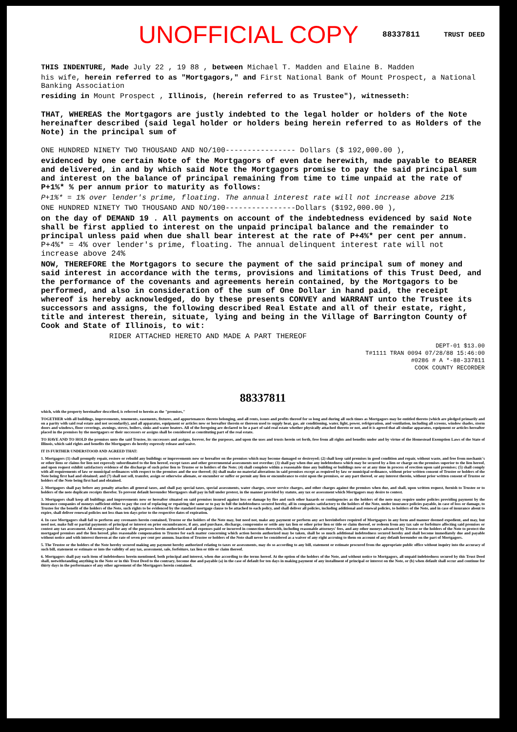UNOFFICIAL COPY 88337811 TRUST DEED
THIS INDENTURE, Made July 22 , 19 88 , between Michael T. Madden and Elaine B. Madden
his wife, herein referred to as "Mortgagors," and First National Bank of Mount Prospect, a National Banking Association
residing in Mount Prospect , Illinois, (herein referred to as Trustee"), witnesseth:
THAT, WHEREAS the Mortgagors are justly indebted to the legal holder or holders of the Note hereinafter described (said legal holder or holders being herein referred to as Holders of the Note) in the principal sum of
ONE HUNDRED NINETY TWO THOUSAND AND NO/100---------------- Dollars ($ 192,000.00 ),
evidenced by one certain Note of the Mortgagors of even date herewith, made payable to BEARER and delivered, in and by which said Note the Mortgagors promise to pay the said principal sum and interest on the balance of principal remaining from time to time unpaid at the rate of P+1%* % per annum prior to maturity as follows:
P+1%* = 1% over lender's prime, floating. The annual interest rate will not increase above 21%
ONE HUNDRED NINETY TWO THOUSAND AND NO/100----------------Dollars ($192,000.00 ),
on the day of DEMAND 19 . All payments on account of the indebtedness evidenced by said Note shall be first applied to interest on the unpaid principal balance and the remainder to principal unless paid when due shall bear interest at the rate of P+4%* per cent per annum. P+4%* = 4% over lender's prime, floating. The annual delinquent interest rate will not increase above 24%
NOW, THEREFORE the Mortgagors to secure the payment of the said principal sum of money and said interest in accordance with the terms, provisions and limitations of this Trust Deed, and the performance of the covenants and agreements herein contained, by the Mortgagors to be performed, and also in consideration of the sum of One Dollar in hand paid, the receipt whereof is hereby acknowledged, do by these presents CONVEY and WARRANT unto the Trustee its successors and assigns, the following described Real Estate and all of their estate, right, title and interest therein, situate, lying and being in the Village of Barrington County of Cook and State of Illinois, to wit:
RIDER ATTACHED HERETO AND MADE A PART THEREOF
DEPT-01 $13.00
T#1111 TRAN 0094 07/28/88 15:46:00
#0286 # A *-88-337811
COOK COUNTY RECORDER
88337811
which, with the property hereinafter described, is referred to herein as the "premises,"
TOGETHER with all buildings, improvements, tenements, easements, fixtures, and appurtenances thereto belonging, and all rents, issues and profits thereof for so long and during all such times as Mortgagors may be entitled thereto (which are pledged primarily and on a parity with said real estate and not secondarily), and all apparatus, equipment or articles now or hereafter therein or thereon used to supply heat, gas, air conditioning, water, light, power, refrigeration, and ventilation, including all screens, window shades, storm doors and windows, floor coverings, awnings, stoves, boilers, sinks and water heaters. All of the foregoing are declared to be a part of said real estate whether physically attached thereto or not, and it is agreed that all similar apparatus, equipment or articles hereafter placed in the premises by the mortgagors or their successors or assigns shall be considered as constituting part of the real estate.
TO HAVE AND TO HOLD the premises unto the said Trustee, its successors and assigns, forever, for the purposes, and upon the uses and trusts herein set forth, free from all rights and benefits under and by virtue of the Homestead Exemption Laws of the State of Illinois, which said rights and benefits the Mortgagors do hereby expressly release and waive.
IT IS FURTHER UNDERSTOOD AND AGREED THAT:
1. Mortgagors (1) shall promptly repair, restore or rebuild any buildings or improvements now or hereafter on the premises which may become damaged or destroyed; (2) shall keep said premises in good condition and repair, without waste, and free from mechanic's or other liens or claims for lien not expressly subordinated to the lien hereof, except taxes and other governmental assessments not overdue; (3) shall pay when due any indebtedness which may be secured by a lien or charge on the premises superior to the lien hereof, and upon request exhibit satisfactory evidence of the discharge of such prior lien to Trustee or to holders of the Note; (4) shall complete within a reasonable time any building or buildings now or at any time in process of erection upon said premises; (5) shall comply with all requirements of law or municipal ordinances with respect to the premises and the use thereof; (6) shall make no material alterations in said premises except as required by law or municipal ordinance, without prior written consent of Trustee or holders of the Note being first had and obtained; and (7) shall not sell, transfer, assign or otherwise alienate, or encumber or suffer or permit any lien or encumbrance to exist upon the premises, or any part thereof, or any interest therein, without prior written consent of Trustee or holders of the Note being first had and obtained.
2. Mortgagors shall pay before any penalty attaches all general taxes, and shall pay special taxes, special assessments, water charges, sewer service charges, and other charges against the premises when due, and shall, upon written request, furnish to Trustee or to holders of the note duplicate receipts therefor. To prevent default hereunder Mortgagors shall pay in full under protest, in the manner provided by statute, any tax or assessment which Mortgagors may desire to contest.
3. Mortgagors shall keep all buildings and improvements now or hereafter situated on said premises insured against loss or damage by fire and such other hazards or contingencies as the holders of the note may require under policies providing payment by the insurance companies of moneys sufficient either to pay the cost of replacing or repairing the same or to pay in full the indebtedness secured hereby, all in companies satisfactory to the holders of the Note, under insurance policies payable, in case of loss or damage, to Trustee for the benefit of the holders of the Note, such rights to be evidenced by the standard mortgage clause to be attached to each policy, and shall deliver all policies, including additional and renewal policies, to holders of the Note, and in case of insurance about to expire, shall deliver renewal policies not less than ten days prior to the respective dates of expiration.
4. In case Mortgagors shall fail to perform any covenants herein contained, Trustee or the holders of the Note may, but need not, make any payment or perform any act hereinbefore required of Mortgagors in any form and manner deemed expedient, and may, but need not, make full or partial payments of principal or interest on prior encumbrances, if any, and purchase, discharge, compromise or settle any tax lien or other prior lien or title or claim thereof, or redeem from any tax sale or forfeiture affecting said premises or contest any tax assessment. All moneys paid for any of the purposes herein authorized and all expenses paid or incurred in connection therewith, including reasonable attorneys' fees, and any other moneys advanced by Trustee or the holders of the Note to protect the mortgaged premises and the lien hereof, plus reasonable compensation to Trustee for each matter concerning which action herein authorized may be taken, shall be so much additional indebtedness secured hereby and shall become immediately due and payable without notice and with interest thereon at the rate of seven per cent per annum. Inaction of Trustee or holders of the Note shall never be considered as a waiver of any right accruing to them on account of any default hereunder on the part of Mortgagors.
5. The Trustee or the holders of the Note hereby secured making any payment hereby authorized relating to taxes or assessments, may do so according to any bill, statement or estimate procured from the appropriate public office without inquiry into the accuracy of such bill, statement or estimate or into the validity of any tax, assessment, sale, forfeiture, tax lien or title or claim thereof.
6. Mortgagors shall pay each item of indebtedness herein mentioned, both principal and interest, when due according to the terms hereof. At the option of the holders of the Note, and without notice to Mortgagors, all unpaid indebtedness secured by this Trust Deed shall, notwithstanding anything in the Note or in this Trust Deed to the contrary, become due and payable (a) in the case of default for ten days in making payment of any installment of principal or interest on the Note, or (b) when default shall occur and continue for thirty days in the performance of any other agreement of the Mortgagors herein contained.